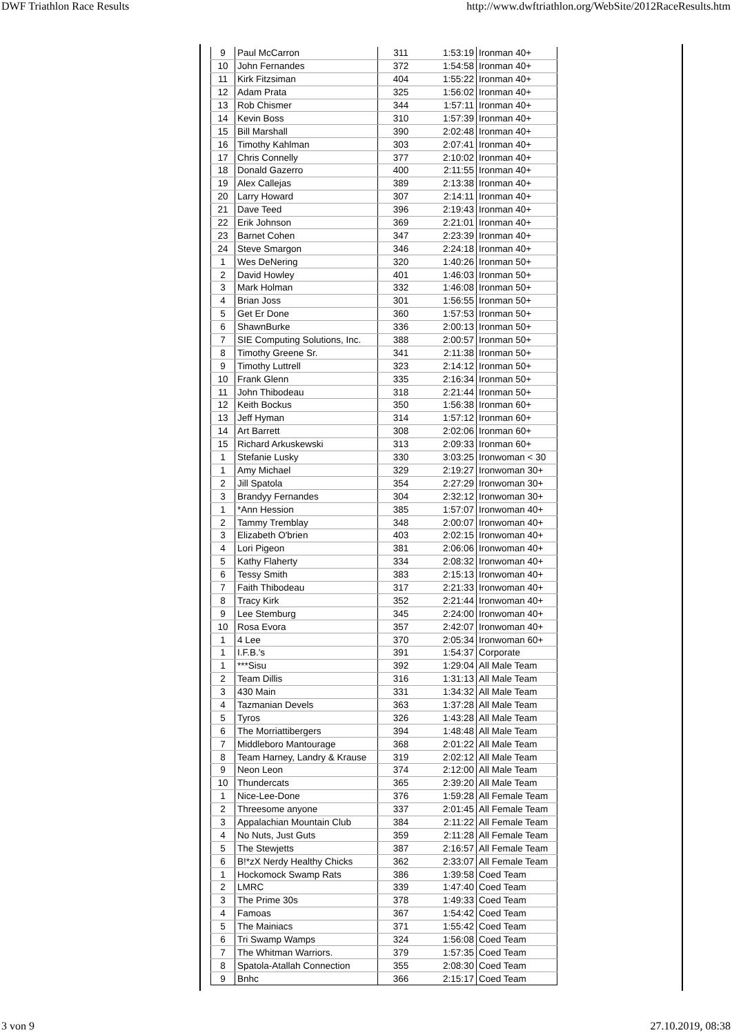DWF Triathlon Race Results http://www.dwftriathlon.org/WebSite/2012RaceResults.htm
| 9 | Paul McCarron | 311 | 1:53:19 | Ironman 40+ |
| 10 | John Fernandes | 372 | 1:54:58 | Ironman 40+ |
| 11 | Kirk Fitzsiman | 404 | 1:55:22 | Ironman 40+ |
| 12 | Adam Prata | 325 | 1:56:02 | Ironman 40+ |
| 13 | Rob Chismer | 344 | 1:57:11 | Ironman 40+ |
| 14 | Kevin Boss | 310 | 1:57:39 | Ironman 40+ |
| 15 | Bill Marshall | 390 | 2:02:48 | Ironman 40+ |
| 16 | Timothy Kahlman | 303 | 2:07:41 | Ironman 40+ |
| 17 | Chris Connelly | 377 | 2:10:02 | Ironman 40+ |
| 18 | Donald Gazerro | 400 | 2:11:55 | Ironman 40+ |
| 19 | Alex Callejas | 389 | 2:13:38 | Ironman 40+ |
| 20 | Larry Howard | 307 | 2:14:11 | Ironman 40+ |
| 21 | Dave Teed | 396 | 2:19:43 | Ironman 40+ |
| 22 | Erik Johnson | 369 | 2:21:01 | Ironman 40+ |
| 23 | Barnet Cohen | 347 | 2:23:39 | Ironman 40+ |
| 24 | Steve Smargon | 346 | 2:24:18 | Ironman 40+ |
| 1 | Wes DeNering | 320 | 1:40:26 | Ironman 50+ |
| 2 | David Howley | 401 | 1:46:03 | Ironman 50+ |
| 3 | Mark Holman | 332 | 1:46:08 | Ironman 50+ |
| 4 | Brian Joss | 301 | 1:56:55 | Ironman 50+ |
| 5 | Get Er Done | 360 | 1:57:53 | Ironman 50+ |
| 6 | ShawnBurke | 336 | 2:00:13 | Ironman 50+ |
| 7 | SIE Computing Solutions, Inc. | 388 | 2:00:57 | Ironman 50+ |
| 8 | Timothy Greene Sr. | 341 | 2:11:38 | Ironman 50+ |
| 9 | Timothy Luttrell | 323 | 2:14:12 | Ironman 50+ |
| 10 | Frank Glenn | 335 | 2:16:34 | Ironman 50+ |
| 11 | John Thibodeau | 318 | 2:21:44 | Ironman 50+ |
| 12 | Keith Bockus | 350 | 1:56:38 | Ironman 60+ |
| 13 | Jeff Hyman | 314 | 1:57:12 | Ironman 60+ |
| 14 | Art Barrett | 308 | 2:02:06 | Ironman 60+ |
| 15 | Richard Arkuskewski | 313 | 2:09:33 | Ironman 60+ |
| 1 | Stefanie Lusky | 330 | 3:03:25 | Ironwoman < 30 |
| 1 | Amy Michael | 329 | 2:19:27 | Ironwoman 30+ |
| 2 | Jill Spatola | 354 | 2:27:29 | Ironwoman 30+ |
| 3 | Brandyy Fernandes | 304 | 2:32:12 | Ironwoman 30+ |
| 1 | *Ann Hession | 385 | 1:57:07 | Ironwoman 40+ |
| 2 | Tammy Tremblay | 348 | 2:00:07 | Ironwoman 40+ |
| 3 | Elizabeth O'brien | 403 | 2:02:15 | Ironwoman 40+ |
| 4 | Lori Pigeon | 381 | 2:06:06 | Ironwoman 40+ |
| 5 | Kathy Flaherty | 334 | 2:08:32 | Ironwoman 40+ |
| 6 | Tessy Smith | 383 | 2:15:13 | Ironwoman 40+ |
| 7 | Faith Thibodeau | 317 | 2:21:33 | Ironwoman 40+ |
| 8 | Tracy Kirk | 352 | 2:21:44 | Ironwoman 40+ |
| 9 | Lee Stemburg | 345 | 2:24:00 | Ironwoman 40+ |
| 10 | Rosa Evora | 357 | 2:42:07 | Ironwoman 40+ |
| 1 | 4 Lee | 370 | 2:05:34 | Ironwoman 60+ |
| 1 | I.F.B.'s | 391 | 1:54:37 | Corporate |
| 1 | ***Sisu | 392 | 1:29:04 | All Male Team |
| 2 | Team Dillis | 316 | 1:31:13 | All Male Team |
| 3 | 430 Main | 331 | 1:34:32 | All Male Team |
| 4 | Tazmanian Devels | 363 | 1:37:28 | All Male Team |
| 5 | Tyros | 326 | 1:43:28 | All Male Team |
| 6 | The Morriattibergers | 394 | 1:48:48 | All Male Team |
| 7 | Middleboro Mantourage | 368 | 2:01:22 | All Male Team |
| 8 | Team Harney, Landry & Krause | 319 | 2:02:12 | All Male Team |
| 9 | Neon Leon | 374 | 2:12:00 | All Male Team |
| 10 | Thundercats | 365 | 2:39:20 | All Male Team |
| 1 | Nice-Lee-Done | 376 | 1:59:28 | All Female Team |
| 2 | Threesome anyone | 337 | 2:01:45 | All Female Team |
| 3 | Appalachian Mountain Club | 384 | 2:11:22 | All Female Team |
| 4 | No Nuts, Just Guts | 359 | 2:11:28 | All Female Team |
| 5 | The Stewjetts | 387 | 2:16:57 | All Female Team |
| 6 | B!*zX Nerdy Healthy Chicks | 362 | 2:33:07 | All Female Team |
| 1 | Hockomock Swamp Rats | 386 | 1:39:58 | Coed Team |
| 2 | LMRC | 339 | 1:47:40 | Coed Team |
| 3 | The Prime 30s | 378 | 1:49:33 | Coed Team |
| 4 | Famoas | 367 | 1:54:42 | Coed Team |
| 5 | The Mainiacs | 371 | 1:55:42 | Coed Team |
| 6 | Tri Swamp Wamps | 324 | 1:56:08 | Coed Team |
| 7 | The Whitman Warriors. | 379 | 1:57:35 | Coed Team |
| 8 | Spatola-Atallah Connection | 355 | 2:08:30 | Coed Team |
| 9 | Bnhc | 366 | 2:15:17 | Coed Team |
3 von 9 27.10.2019, 08:38